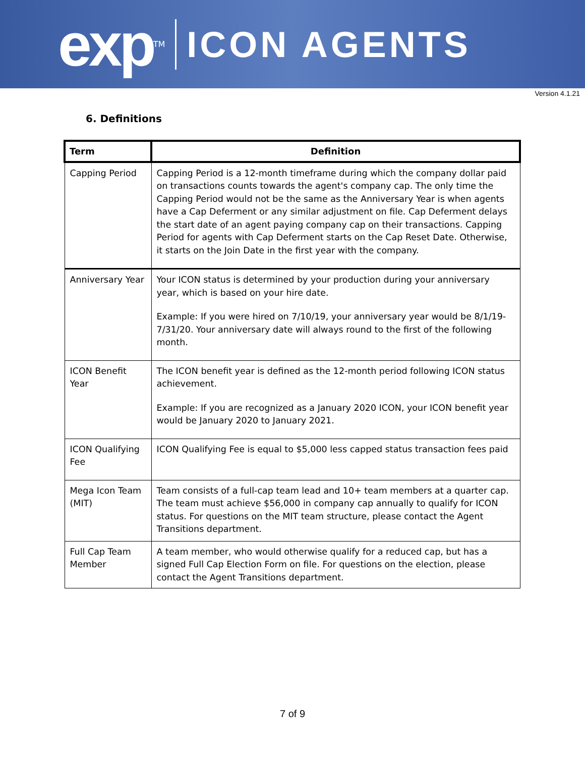exp TM
ICON AGENTS
Version 4.1.21
6. Definitions
| Term | Definition |
| --- | --- |
| Capping Period | Capping Period is a 12-month timeframe during which the company dollar paid on transactions counts towards the agent's company cap. The only time the Capping Period would not be the same as the Anniversary Year is when agents have a Cap Deferment or any similar adjustment on file. Cap Deferment delays the start date of an agent paying company cap on their transactions. Capping Period for agents with Cap Deferment starts on the Cap Reset Date. Otherwise, it starts on the Join Date in the first year with the company. |
| Anniversary Year | Your ICON status is determined by your production during your anniversary year, which is based on your hire date. Example: If you were hired on 7/10/19, your anniversary year would be 8/1/19-7/31/20. Your anniversary date will always round to the first of the following month. |
| ICON Benefit Year | The ICON benefit year is defined as the 12-month period following ICON status achievement. Example: If you are recognized as a January 2020 ICON, your ICON benefit year would be January 2020 to January 2021. |
| ICON Qualifying Fee | ICON Qualifying Fee is equal to $5,000 less capped status transaction fees paid |
| Mega Icon Team (MIT) | Team consists of a full-cap team lead and 10+ team members at a quarter cap. The team must achieve $56,000 in company cap annually to qualify for ICON status. For questions on the MIT team structure, please contact the Agent Transitions department. |
| Full Cap Team Member | A team member, who would otherwise qualify for a reduced cap, but has a signed Full Cap Election Form on file. For questions on the election, please contact the Agent Transitions department. |
7 of 9